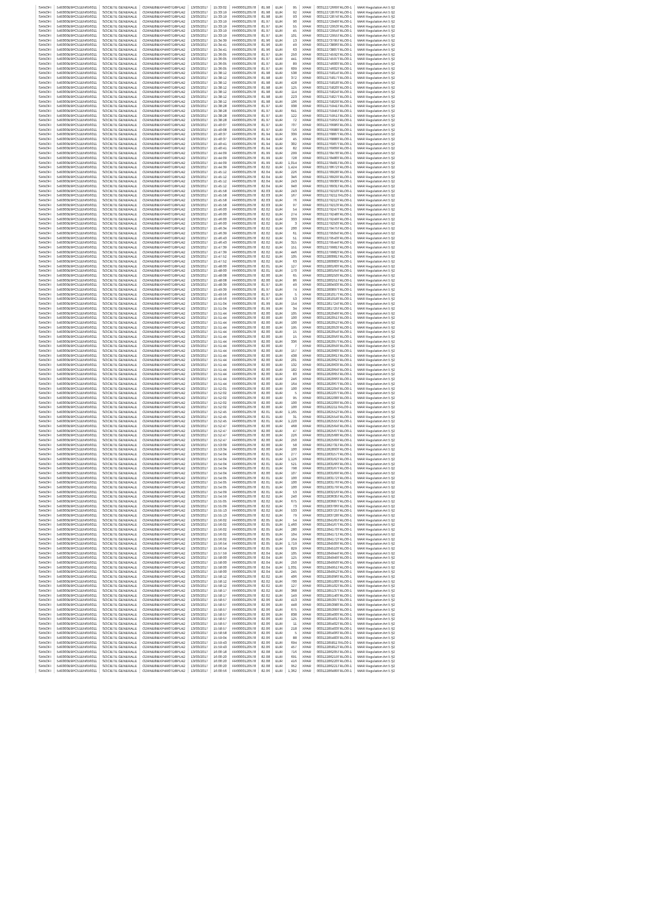| SANOFI | 549300E9PC51EN656011 | SOCIETE GENERALE | O2RNE8IBXP4R0TD8PU42 | 13/03/2017 | 15:33:02 | FR0000120578 | 81.98 | EUR | 95 | XPAR | 00312272669TRLO0-1 | MAR Regulation Art 5 §2 |
| SANOFI | 549300E9PC51EN656011 | SOCIETE GENERALE | O2RNE8IBXP4R0TD8PU42 | 13/03/2017 | 15:33:19 | FR0000120578 | 81.98 | EUR | 92 | XPAR | 00312272876TRLO0-1 | MAR Regulation Art 5 §2 |
| SANOFI | 549300E9PC51EN656011 | SOCIETE GENERALE | O2RNE8IBXP4R0TD8PU42 | 13/03/2017 | 15:33:19 | FR0000120578 | 81.98 | EUR | 93 | XPAR | 00312272874TRLO0-1 | MAR Regulation Art 5 §2 |
| SANOFI | 549300E9PC51EN656011 | SOCIETE GENERALE | O2RNE8IBXP4R0TD8PU42 | 13/03/2017 | 15:33:19 | FR0000120578 | 81.97 | EUR | 90 | XPAR | 00312272949TRLO0-1 | MAR Regulation Art 5 §2 |
| SANOFI | 549300E9PC51EN656011 | SOCIETE GENERALE | O2RNE8IBXP4R0TD8PU42 | 13/03/2017 | 15:33:19 | FR0000120578 | 81.97 | EUR | 55 | XPAR | 00312272953TRLO0-1 | MAR Regulation Art 5 §2 |
| SANOFI | 549300E9PC51EN656011 | SOCIETE GENERALE | O2RNE8IBXP4R0TD8PU42 | 13/03/2017 | 15:33:19 | FR0000120578 | 81.97 | EUR | 45 | XPAR | 00312272954TRLO0-1 | MAR Regulation Art 5 §2 |
| SANOFI | 549300E9PC51EN656011 | SOCIETE GENERALE | O2RNE8IBXP4R0TD8PU42 | 13/03/2017 | 15:33:19 | FR0000120578 | 81.97 | EUR | 101 | XPAR | 00312272955TRLO0-1 | MAR Regulation Art 5 §2 |
| SANOFI | 549300E9PC51EN656011 | SOCIETE GENERALE | O2RNE8IBXP4R0TD8PU42 | 13/03/2017 | 15:34:39 | FR0000120578 | 81.96 | EUR | 13 | XPAR | 00312273795TRLO0-1 | MAR Regulation Art 5 §2 |
| SANOFI | 549300E9PC51EN656011 | SOCIETE GENERALE | O2RNE8IBXP4R0TD8PU42 | 13/03/2017 | 15:34:41 | FR0000120578 | 81.96 | EUR | 49 | XPAR | 00312273806TRLO0-1 | MAR Regulation Art 5 §2 |
| SANOFI | 549300E9PC51EN656011 | SOCIETE GENERALE | O2RNE8IBXP4R0TD8PU42 | 13/03/2017 | 15:34:41 | FR0000120578 | 81.96 | EUR | 63 | XPAR | 00312273807TRLO0-1 | MAR Regulation Art 5 §2 |
| SANOFI | 549300E9PC51EN656011 | SOCIETE GENERALE | O2RNE8IBXP4R0TD8PU42 | 13/03/2017 | 15:36:05 | FR0000120578 | 81.97 | EUR | 250 | XPAR | 00312274592TRLO0-1 | MAR Regulation Art 5 §2 |
| SANOFI | 549300E9PC51EN656011 | SOCIETE GENERALE | O2RNE8IBXP4R0TD8PU42 | 13/03/2017 | 15:36:05 | FR0000120578 | 81.97 | EUR | 441 | XPAR | 00312274597TRLO0-1 | MAR Regulation Art 5 §2 |
| SANOFI | 549300E9PC51EN656011 | SOCIETE GENERALE | O2RNE8IBXP4R0TD8PU42 | 13/03/2017 | 15:36:05 | FR0000120578 | 81.97 | EUR | 89 | XPAR | 00312274600TRLO0-1 | MAR Regulation Art 5 §2 |
| SANOFI | 549300E9PC51EN656011 | SOCIETE GENERALE | O2RNE8IBXP4R0TD8PU42 | 13/03/2017 | 15:36:05 | FR0000120578 | 81.97 | EUR | 609 | XPAR | 00312274602TRLO0-1 | MAR Regulation Art 5 §2 |
| SANOFI | 549300E9PC51EN656011 | SOCIETE GENERALE | O2RNE8IBXP4R0TD8PU42 | 13/03/2017 | 15:38:12 | FR0000120578 | 81.98 | EUR | 538 | XPAR | 00312275814TRLO0-1 | MAR Regulation Art 5 §2 |
| SANOFI | 549300E9PC51EN656011 | SOCIETE GENERALE | O2RNE8IBXP4R0TD8PU42 | 13/03/2017 | 15:38:12 | FR0000120578 | 81.98 | EUR | 372 | XPAR | 00312275817TRLO0-1 | MAR Regulation Art 5 §2 |
| SANOFI | 549300E9PC51EN656011 | SOCIETE GENERALE | O2RNE8IBXP4R0TD8PU42 | 13/03/2017 | 15:38:12 | FR0000120578 | 81.98 | EUR | 428 | XPAR | 00312275818TRLO0-1 | MAR Regulation Art 5 §2 |
| SANOFI | 549300E9PC51EN656011 | SOCIETE GENERALE | O2RNE8IBXP4R0TD8PU42 | 13/03/2017 | 15:38:12 | FR0000120578 | 81.98 | EUR | 125 | XPAR | 00312275820TRLO0-1 | MAR Regulation Art 5 §2 |
| SANOFI | 549300E9PC51EN656011 | SOCIETE GENERALE | O2RNE8IBXP4R0TD8PU42 | 13/03/2017 | 15:38:12 | FR0000120578 | 81.98 | EUR | 114 | XPAR | 00312275824TRLO0-1 | MAR Regulation Art 5 §2 |
| SANOFI | 549300E9PC51EN656011 | SOCIETE GENERALE | O2RNE8IBXP4R0TD8PU42 | 13/03/2017 | 15:38:12 | FR0000120578 | 81.98 | EUR | 223 | XPAR | 00312275827TRLO0-1 | MAR Regulation Art 5 §2 |
| SANOFI | 549300E9PC51EN656011 | SOCIETE GENERALE | O2RNE8IBXP4R0TD8PU42 | 13/03/2017 | 15:38:12 | FR0000120578 | 81.98 | EUR | 106 | XPAR | 00312275829TRLO0-1 | MAR Regulation Art 5 §2 |
| SANOFI | 549300E9PC51EN656011 | SOCIETE GENERALE | O2RNE8IBXP4R0TD8PU42 | 13/03/2017 | 15:38:28 | FR0000120578 | 81.97 | EUR | 938 | XPAR | 00312275941TRLO0-1 | MAR Regulation Art 5 §2 |
| SANOFI | 549300E9PC51EN656011 | SOCIETE GENERALE | O2RNE8IBXP4R0TD8PU42 | 13/03/2017 | 15:38:28 | FR0000120578 | 81.97 | EUR | 641 | XPAR | 00312275945TRLO0-1 | MAR Regulation Art 5 §2 |
| SANOFI | 549300E9PC51EN656011 | SOCIETE GENERALE | O2RNE8IBXP4R0TD8PU42 | 13/03/2017 | 15:38:28 | FR0000120578 | 81.97 | EUR | 122 | XPAR | 00312275951TRLO0-1 | MAR Regulation Art 5 §2 |
| SANOFI | 549300E9PC51EN656011 | SOCIETE GENERALE | O2RNE8IBXP4R0TD8PU42 | 13/03/2017 | 15:38:28 | FR0000120578 | 81.97 | EUR | 72 | XPAR | 00312275955TRLO0-1 | MAR Regulation Art 5 §2 |
| SANOFI | 549300E9PC51EN656011 | SOCIETE GENERALE | O2RNE8IBXP4R0TD8PU42 | 13/03/2017 | 15:40:07 | FR0000120578 | 81.97 | EUR | 707 | XPAR | 00312276686TRLO0-1 | MAR Regulation Art 5 §2 |
| SANOFI | 549300E9PC51EN656011 | SOCIETE GENERALE | O2RNE8IBXP4R0TD8PU42 | 13/03/2017 | 15:40:08 | FR0000120578 | 81.97 | EUR | 716 | XPAR | 00312276688TRLO0-1 | MAR Regulation Art 5 §2 |
| SANOFI | 549300E9PC51EN656011 | SOCIETE GENERALE | O2RNE8IBXP4R0TD8PU42 | 13/03/2017 | 15:40:37 | FR0000120578 | 81.94 | EUR | 339 | XPAR | 00312276887TRLO0-1 | MAR Regulation Art 5 §2 |
| SANOFI | 549300E9PC51EN656011 | SOCIETE GENERALE | O2RNE8IBXP4R0TD8PU42 | 13/03/2017 | 15:40:37 | FR0000120578 | 81.94 | EUR | 45 | XPAR | 00312276888TRLO0-1 | MAR Regulation Art 5 §2 |
| SANOFI | 549300E9PC51EN656011 | SOCIETE GENERALE | O2RNE8IBXP4R0TD8PU42 | 13/03/2017 | 15:40:41 | FR0000120578 | 81.94 | EUR | 302 | XPAR | 00312276907TRLO0-1 | MAR Regulation Art 5 §2 |
| SANOFI | 549300E9PC51EN656011 | SOCIETE GENERALE | O2RNE8IBXP4R0TD8PU42 | 13/03/2017 | 15:40:41 | FR0000120578 | 81.94 | EUR | 82 | XPAR | 00312276909TRLO0-1 | MAR Regulation Art 5 §2 |
| SANOFI | 549300E9PC51EN656011 | SOCIETE GENERALE | O2RNE8IBXP4R0TD8PU42 | 13/03/2017 | 15:44:09 | FR0000120578 | 81.99 | EUR | 299 | XPAR | 00312278478TRLO0-1 | MAR Regulation Art 5 §2 |
| SANOFI | 549300E9PC51EN656011 | SOCIETE GENERALE | O2RNE8IBXP4R0TD8PU42 | 13/03/2017 | 15:44:09 | FR0000120578 | 81.99 | EUR | 728 | XPAR | 00312278480TRLO0-1 | MAR Regulation Art 5 §2 |
| SANOFI | 549300E9PC51EN656011 | SOCIETE GENERALE | O2RNE8IBXP4R0TD8PU42 | 13/03/2017 | 15:44:09 | FR0000120578 | 81.99 | EUR | 1,014 | XPAR | 00312278481TRLO0-1 | MAR Regulation Art 5 §2 |
| SANOFI | 549300E9PC51EN656011 | SOCIETE GENERALE | O2RNE8IBXP4R0TD8PU42 | 13/03/2017 | 15:44:39 | FR0000120578 | 82.02 | EUR | 1,424 | XPAR | 00312278672TRLO0-1 | MAR Regulation Art 5 §2 |
| SANOFI | 549300E9PC51EN656011 | SOCIETE GENERALE | O2RNE8IBXP4R0TD8PU42 | 13/03/2017 | 15:45:12 | FR0000120578 | 82.04 | EUR | 226 | XPAR | 00312278928TRLO0-1 | MAR Regulation Art 5 §2 |
| SANOFI | 549300E9PC51EN656011 | SOCIETE GENERALE | O2RNE8IBXP4R0TD8PU42 | 13/03/2017 | 15:45:12 | FR0000120578 | 82.04 | EUR | 346 | XPAR | 00312278929TRLO0-1 | MAR Regulation Art 5 §2 |
| SANOFI | 549300E9PC51EN656011 | SOCIETE GENERALE | O2RNE8IBXP4R0TD8PU42 | 13/03/2017 | 15:45:12 | FR0000120578 | 82.04 | EUR | 243 | XPAR | 00312278930TRLO0-1 | MAR Regulation Art 5 §2 |
| SANOFI | 549300E9PC51EN656011 | SOCIETE GENERALE | O2RNE8IBXP4R0TD8PU42 | 13/03/2017 | 15:45:12 | FR0000120578 | 82.04 | EUR | 940 | XPAR | 00312278931TRLO0-1 | MAR Regulation Art 5 §2 |
| SANOFI | 549300E9PC51EN656011 | SOCIETE GENERALE | O2RNE8IBXP4R0TD8PU42 | 13/03/2017 | 15:45:58 | FR0000120578 | 82.03 | EUR | 243 | XPAR | 00312279210TRLO0-1 | MAR Regulation Art 5 §2 |
| SANOFI | 549300E9PC51EN656011 | SOCIETE GENERALE | O2RNE8IBXP4R0TD8PU42 | 13/03/2017 | 15:45:58 | FR0000120578 | 82.03 | EUR | 167 | XPAR | 00312279211TRLO0-1 | MAR Regulation Art 5 §2 |
| SANOFI | 549300E9PC51EN656011 | SOCIETE GENERALE | O2RNE8IBXP4R0TD8PU42 | 13/03/2017 | 15:45:58 | FR0000120578 | 82.03 | EUR | 76 | XPAR | 00312279212TRLO0-1 | MAR Regulation Art 5 §2 |
| SANOFI | 549300E9PC51EN656011 | SOCIETE GENERALE | O2RNE8IBXP4R0TD8PU42 | 13/03/2017 | 15:45:58 | FR0000120578 | 82.03 | EUR | 97 | XPAR | 00312279213TRLO0-1 | MAR Regulation Art 5 §2 |
| SANOFI | 549300E9PC51EN656011 | SOCIETE GENERALE | O2RNE8IBXP4R0TD8PU42 | 13/03/2017 | 15:46:00 | FR0000120578 | 82.02 | EUR | 54 | XPAR | 00312279247TRLO0-1 | MAR Regulation Art 5 §2 |
| SANOFI | 549300E9PC51EN656011 | SOCIETE GENERALE | O2RNE8IBXP4R0TD8PU42 | 13/03/2017 | 15:46:00 | FR0000120578 | 82.02 | EUR | 274 | XPAR | 00312279248TRLO0-1 | MAR Regulation Art 5 §2 |
| SANOFI | 549300E9PC51EN656011 | SOCIETE GENERALE | O2RNE8IBXP4R0TD8PU42 | 13/03/2017 | 15:46:00 | FR0000120578 | 82.02 | EUR | 333 | XPAR | 00312279249TRLO0-1 | MAR Regulation Art 5 §2 |
| SANOFI | 549300E9PC51EN656011 | SOCIETE GENERALE | O2RNE8IBXP4R0TD8PU42 | 13/03/2017 | 15:46:00 | FR0000120578 | 82.02 | EUR | 3 | XPAR | 00312279250TRLO0-1 | MAR Regulation Art 5 §2 |
| SANOFI | 549300E9PC51EN656011 | SOCIETE GENERALE | O2RNE8IBXP4R0TD8PU42 | 13/03/2017 | 15:46:34 | FR0000120578 | 82.02 | EUR | 200 | XPAR | 00312279475TRLO0-1 | MAR Regulation Art 5 §2 |
| SANOFI | 549300E9PC51EN656011 | SOCIETE GENERALE | O2RNE8IBXP4R0TD8PU42 | 13/03/2017 | 15:46:39 | FR0000120578 | 82.02 | EUR | 61 | XPAR | 00312279504TRLO0-1 | MAR Regulation Art 5 §2 |
| SANOFI | 549300E9PC51EN656011 | SOCIETE GENERALE | O2RNE8IBXP4R0TD8PU42 | 13/03/2017 | 15:46:43 | FR0000120578 | 82.02 | EUR | 51 | XPAR | 00312279543TRLO0-1 | MAR Regulation Art 5 §2 |
| SANOFI | 549300E9PC51EN656011 | SOCIETE GENERALE | O2RNE8IBXP4R0TD8PU42 | 13/03/2017 | 15:46:43 | FR0000120578 | 82.02 | EUR | 315 | XPAR | 00312279544TRLO0-1 | MAR Regulation Art 5 §2 |
| SANOFI | 549300E9PC51EN656011 | SOCIETE GENERALE | O2RNE8IBXP4R0TD8PU42 | 13/03/2017 | 15:47:39 | FR0000120578 | 82.02 | EUR | 151 | XPAR | 00312279981TRLO0-1 | MAR Regulation Art 5 §2 |
| SANOFI | 549300E9PC51EN656011 | SOCIETE GENERALE | O2RNE8IBXP4R0TD8PU42 | 13/03/2017 | 15:47:39 | FR0000120578 | 82.02 | EUR | 446 | XPAR | 00312279982TRLO0-1 | MAR Regulation Art 5 §2 |
| SANOFI | 549300E9PC51EN656011 | SOCIETE GENERALE | O2RNE8IBXP4R0TD8PU42 | 13/03/2017 | 15:47:52 | FR0000120578 | 82.02 | EUR | 105 | XPAR | 00312280081TRLO0-1 | MAR Regulation Art 5 §2 |
| SANOFI | 549300E9PC51EN656011 | SOCIETE GENERALE | O2RNE8IBXP4R0TD8PU42 | 13/03/2017 | 15:47:52 | FR0000120578 | 82.02 | EUR | 63 | XPAR | 00312280083TRLO0-1 | MAR Regulation Art 5 §2 |
| SANOFI | 549300E9PC51EN656011 | SOCIETE GENERALE | O2RNE8IBXP4R0TD8PU42 | 13/03/2017 | 15:48:00 | FR0000120578 | 82.01 | EUR | 127 | XPAR | 00312280160TRLO0-1 | MAR Regulation Art 5 §2 |
| SANOFI | 549300E9PC51EN656011 | SOCIETE GENERALE | O2RNE8IBXP4R0TD8PU42 | 13/03/2017 | 15:48:00 | FR0000120578 | 82.01 | EUR | 170 | XPAR | 00312280164TRLO0-1 | MAR Regulation Art 5 §2 |
| SANOFI | 549300E9PC51EN656011 | SOCIETE GENERALE | O2RNE8IBXP4R0TD8PU42 | 13/03/2017 | 15:48:08 | FR0000120578 | 82.00 | EUR | 65 | XPAR | 00312280250TRLO0-1 | MAR Regulation Art 5 §2 |
| SANOFI | 549300E9PC51EN656011 | SOCIETE GENERALE | O2RNE8IBXP4R0TD8PU42 | 13/03/2017 | 15:48:08 | FR0000120578 | 82.00 | EUR | 86 | XPAR | 00312280251TRLO0-1 | MAR Regulation Art 5 §2 |
| SANOFI | 549300E9PC51EN656011 | SOCIETE GENERALE | O2RNE8IBXP4R0TD8PU42 | 13/03/2017 | 15:48:39 | FR0000120578 | 81.97 | EUR | 49 | XPAR | 00312280493TRLO0-1 | MAR Regulation Art 5 §2 |
| SANOFI | 549300E9PC51EN656011 | SOCIETE GENERALE | O2RNE8IBXP4R0TD8PU42 | 13/03/2017 | 15:49:39 | FR0000120578 | 81.97 | EUR | 74 | XPAR | 00312280897TRLO0-1 | MAR Regulation Art 5 §2 |
| SANOFI | 549300E9PC51EN656011 | SOCIETE GENERALE | O2RNE8IBXP4R0TD8PU42 | 13/03/2017 | 15:49:56 | FR0000120578 | 81.97 | EUR | 5 | XPAR | 00312281017TRLO0-1 | MAR Regulation Art 5 §2 |
| SANOFI | 549300E9PC51EN656011 | SOCIETE GENERALE | O2RNE8IBXP4R0TD8PU42 | 13/03/2017 | 15:49:56 | FR0000120578 | 81.97 | EUR | 53 | XPAR | 00312281018TRLO0-1 | MAR Regulation Art 5 §2 |
| SANOFI | 549300E9PC51EN656011 | SOCIETE GENERALE | O2RNE8IBXP4R0TD8PU42 | 13/03/2017 | 15:51:04 | FR0000120578 | 81.99 | EUR | 154 | XPAR | 00312281724TRLO0-1 | MAR Regulation Art 5 §2 |
| SANOFI | 549300E9PC51EN656011 | SOCIETE GENERALE | O2RNE8IBXP4R0TD8PU42 | 13/03/2017 | 15:51:04 | FR0000120578 | 81.99 | EUR | 34 | XPAR | 00312281725TRLO0-1 | MAR Regulation Art 5 §2 |
| SANOFI | 549300E9PC51EN656011 | SOCIETE GENERALE | O2RNE8IBXP4R0TD8PU42 | 13/03/2017 | 15:51:44 | FR0000120578 | 82.00 | EUR | 105 | XPAR | 00312282049TRLO0-1 | MAR Regulation Art 5 §2 |
| SANOFI | 549300E9PC51EN656011 | SOCIETE GENERALE | O2RNE8IBXP4R0TD8PU42 | 13/03/2017 | 15:51:44 | FR0000120578 | 82.00 | EUR | 100 | XPAR | 00312282051TRLO0-1 | MAR Regulation Art 5 §2 |
| SANOFI | 549300E9PC51EN656011 | SOCIETE GENERALE | O2RNE8IBXP4R0TD8PU42 | 13/03/2017 | 15:51:44 | FR0000120578 | 82.00 | EUR | 100 | XPAR | 00312282052TRLO0-1 | MAR Regulation Art 5 §2 |
| SANOFI | 549300E9PC51EN656011 | SOCIETE GENERALE | O2RNE8IBXP4R0TD8PU42 | 13/03/2017 | 15:51:44 | FR0000120578 | 82.00 | EUR | 195 | XPAR | 00312282053TRLO0-1 | MAR Regulation Art 5 §2 |
| SANOFI | 549300E9PC51EN656011 | SOCIETE GENERALE | O2RNE8IBXP4R0TD8PU42 | 13/03/2017 | 15:51:44 | FR0000120578 | 82.00 | EUR | 15 | XPAR | 00312282054TRLO0-1 | MAR Regulation Art 5 §2 |
| SANOFI | 549300E9PC51EN656011 | SOCIETE GENERALE | O2RNE8IBXP4R0TD8PU42 | 13/03/2017 | 15:51:44 | FR0000120578 | 82.00 | EUR | 15 | XPAR | 00312282056TRLO0-1 | MAR Regulation Art 5 §2 |
| SANOFI | 549300E9PC51EN656011 | SOCIETE GENERALE | O2RNE8IBXP4R0TD8PU42 | 13/03/2017 | 15:51:44 | FR0000120578 | 82.00 | EUR | 336 | XPAR | 00312282057TRLO0-1 | MAR Regulation Art 5 §2 |
| SANOFI | 549300E9PC51EN656011 | SOCIETE GENERALE | O2RNE8IBXP4R0TD8PU42 | 13/03/2017 | 15:51:44 | FR0000120578 | 82.00 | EUR | 7 | XPAR | 00312282059TRLO0-1 | MAR Regulation Art 5 §2 |
| SANOFI | 549300E9PC51EN656011 | SOCIETE GENERALE | O2RNE8IBXP4R0TD8PU42 | 13/03/2017 | 15:51:44 | FR0000120578 | 82.00 | EUR | 157 | XPAR | 00312282060TRLO0-1 | MAR Regulation Art 5 §2 |
| SANOFI | 549300E9PC51EN656011 | SOCIETE GENERALE | O2RNE8IBXP4R0TD8PU42 | 13/03/2017 | 15:51:44 | FR0000120578 | 82.00 | EUR | 438 | XPAR | 00312282061TRLO0-1 | MAR Regulation Art 5 §2 |
| SANOFI | 549300E9PC51EN656011 | SOCIETE GENERALE | O2RNE8IBXP4R0TD8PU42 | 13/03/2017 | 15:51:44 | FR0000120578 | 82.00 | EUR | 201 | XPAR | 00312282062TRLO0-1 | MAR Regulation Art 5 §2 |
| SANOFI | 549300E9PC51EN656011 | SOCIETE GENERALE | O2RNE8IBXP4R0TD8PU42 | 13/03/2017 | 15:51:44 | FR0000120578 | 82.00 | EUR | 132 | XPAR | 00312282063TRLO0-1 | MAR Regulation Art 5 §2 |
| SANOFI | 549300E9PC51EN656011 | SOCIETE GENERALE | O2RNE8IBXP4R0TD8PU42 | 13/03/2017 | 15:51:44 | FR0000120578 | 82.00 | EUR | 182 | XPAR | 00312282064TRLO0-1 | MAR Regulation Art 5 §2 |
| SANOFI | 549300E9PC51EN656011 | SOCIETE GENERALE | O2RNE8IBXP4R0TD8PU42 | 13/03/2017 | 15:51:44 | FR0000120578 | 82.00 | EUR | 83 | XPAR | 00312282065TRLO0-1 | MAR Regulation Art 5 §2 |
| SANOFI | 549300E9PC51EN656011 | SOCIETE GENERALE | O2RNE8IBXP4R0TD8PU42 | 13/03/2017 | 15:51:44 | FR0000120578 | 82.00 | EUR | 246 | XPAR | 00312282066TRLO0-1 | MAR Regulation Art 5 §2 |
| SANOFI | 549300E9PC51EN656011 | SOCIETE GENERALE | O2RNE8IBXP4R0TD8PU42 | 13/03/2017 | 15:51:44 | FR0000120578 | 82.00 | EUR | 164 | XPAR | 00312282067TRLO0-1 | MAR Regulation Art 5 §2 |
| SANOFI | 549300E9PC51EN656011 | SOCIETE GENERALE | O2RNE8IBXP4R0TD8PU42 | 13/03/2017 | 15:52:01 | FR0000120578 | 82.00 | EUR | 100 | XPAR | 00312282204TRLO0-1 | MAR Regulation Art 5 §2 |
| SANOFI | 549300E9PC51EN656011 | SOCIETE GENERALE | O2RNE8IBXP4R0TD8PU42 | 13/03/2017 | 15:52:02 | FR0000120578 | 82.00 | EUR | 5 | XPAR | 00312282207TRLO0-1 | MAR Regulation Art 5 §2 |
| SANOFI | 549300E9PC51EN656011 | SOCIETE GENERALE | O2RNE8IBXP4R0TD8PU42 | 13/03/2017 | 15:52:02 | FR0000120578 | 82.00 | EUR | 95 | XPAR | 00312282208TRLO0-1 | MAR Regulation Art 5 §2 |
| SANOFI | 549300E9PC51EN656011 | SOCIETE GENERALE | O2RNE8IBXP4R0TD8PU42 | 13/03/2017 | 15:52:02 | FR0000120578 | 82.00 | EUR | 100 | XPAR | 00312282209TRLO0-1 | MAR Regulation Art 5 §2 |
| SANOFI | 549300E9PC51EN656011 | SOCIETE GENERALE | O2RNE8IBXP4R0TD8PU42 | 13/03/2017 | 15:52:02 | FR0000120578 | 82.00 | EUR | 100 | XPAR | 00312282211TRLO0-1 | MAR Regulation Art 5 §2 |
| SANOFI | 549300E9PC51EN656011 | SOCIETE GENERALE | O2RNE8IBXP4R0TD8PU42 | 13/03/2017 | 15:52:45 | FR0000120578 | 82.01 | EUR | 1,165 | XPAR | 00312282552TRLO0-1 | MAR Regulation Art 5 §2 |
| SANOFI | 549300E9PC51EN656011 | SOCIETE GENERALE | O2RNE8IBXP4R0TD8PU42 | 13/03/2017 | 15:52:45 | FR0000120578 | 82.01 | EUR | 31 | XPAR | 00312282554TRLO0-1 | MAR Regulation Art 5 §2 |
| SANOFI | 549300E9PC51EN656011 | SOCIETE GENERALE | O2RNE8IBXP4R0TD8PU42 | 13/03/2017 | 15:52:45 | FR0000120578 | 82.01 | EUR | 1,220 | XPAR | 00312282555TRLO0-1 | MAR Regulation Art 5 §2 |
| SANOFI | 549300E9PC51EN656011 | SOCIETE GENERALE | O2RNE8IBXP4R0TD8PU42 | 13/03/2017 | 15:52:47 | FR0000120578 | 82.00 | EUR | 468 | XPAR | 00312282564TRLO0-1 | MAR Regulation Art 5 §2 |
| SANOFI | 549300E9PC51EN656011 | SOCIETE GENERALE | O2RNE8IBXP4R0TD8PU42 | 13/03/2017 | 15:52:47 | FR0000120578 | 82.00 | EUR | 47 | XPAR | 00312282567TRLO0-1 | MAR Regulation Art 5 §2 |
| SANOFI | 549300E9PC51EN656011 | SOCIETE GENERALE | O2RNE8IBXP4R0TD8PU42 | 13/03/2017 | 15:52:47 | FR0000120578 | 82.00 | EUR | 226 | XPAR | 00312282568TRLO0-1 | MAR Regulation Art 5 §2 |
| SANOFI | 549300E9PC51EN656011 | SOCIETE GENERALE | O2RNE8IBXP4R0TD8PU42 | 13/03/2017 | 15:52:47 | FR0000120578 | 82.00 | EUR | 250 | XPAR | 00312282569TRLO0-1 | MAR Regulation Art 5 §2 |
| SANOFI | 549300E9PC51EN656011 | SOCIETE GENERALE | O2RNE8IBXP4R0TD8PU42 | 13/03/2017 | 15:53:09 | FR0000120578 | 82.00 | EUR | 58 | XPAR | 00312282731TRLO0-1 | MAR Regulation Art 5 §2 |
| SANOFI | 549300E9PC51EN656011 | SOCIETE GENERALE | O2RNE8IBXP4R0TD8PU42 | 13/03/2017 | 15:53:34 | FR0000120578 | 82.00 | EUR | 100 | XPAR | 00312282893TRLO0-1 | MAR Regulation Art 5 §2 |
| SANOFI | 549300E9PC51EN656011 | SOCIETE GENERALE | O2RNE8IBXP4R0TD8PU42 | 13/03/2017 | 15:54:04 | FR0000120578 | 82.01 | EUR | 277 | XPAR | 00312283157TRLO0-1 | MAR Regulation Art 5 §2 |
| SANOFI | 549300E9PC51EN656011 | SOCIETE GENERALE | O2RNE8IBXP4R0TD8PU42 | 13/03/2017 | 15:54:04 | FR0000120578 | 82.01 | EUR | 1,126 | XPAR | 00312283162TRLO0-1 | MAR Regulation Art 5 §2 |
| SANOFI | 549300E9PC51EN656011 | SOCIETE GENERALE | O2RNE8IBXP4R0TD8PU42 | 13/03/2017 | 15:54:04 | FR0000120578 | 82.01 | EUR | 521 | XPAR | 00312283166TRLO0-1 | MAR Regulation Art 5 §2 |
| SANOFI | 549300E9PC51EN656011 | SOCIETE GENERALE | O2RNE8IBXP4R0TD8PU42 | 13/03/2017 | 15:54:04 | FR0000120578 | 82.01 | EUR | 798 | XPAR | 00312283167TRLO0-1 | MAR Regulation Art 5 §2 |
| SANOFI | 549300E9PC51EN656011 | SOCIETE GENERALE | O2RNE8IBXP4R0TD8PU42 | 13/03/2017 | 15:54:04 | FR0000120578 | 82.00 | EUR | 107 | XPAR | 00312283169TRLO0-1 | MAR Regulation Art 5 §2 |
| SANOFI | 549300E9PC51EN656011 | SOCIETE GENERALE | O2RNE8IBXP4R0TD8PU42 | 13/03/2017 | 15:54:05 | FR0000120578 | 82.01 | EUR | 100 | XPAR | 00312283172TRLO0-1 | MAR Regulation Art 5 §2 |
| SANOFI | 549300E9PC51EN656011 | SOCIETE GENERALE | O2RNE8IBXP4R0TD8PU42 | 13/03/2017 | 15:54:05 | FR0000120578 | 82.01 | EUR | 100 | XPAR | 00312283176TRLO0-1 | MAR Regulation Art 5 §2 |
| SANOFI | 549300E9PC51EN656011 | SOCIETE GENERALE | O2RNE8IBXP4R0TD8PU42 | 13/03/2017 | 15:54:05 | FR0000120578 | 82.01 | EUR | 100 | XPAR | 00312283179TRLO0-1 | MAR Regulation Art 5 §2 |
| SANOFI | 549300E9PC51EN656011 | SOCIETE GENERALE | O2RNE8IBXP4R0TD8PU42 | 13/03/2017 | 15:54:09 | FR0000120578 | 82.01 | EUR | 53 | XPAR | 00312283216TRLO0-1 | MAR Regulation Art 5 §2 |
| SANOFI | 549300E9PC51EN656011 | SOCIETE GENERALE | O2RNE8IBXP4R0TD8PU42 | 13/03/2017 | 15:54:59 | FR0000120578 | 82.02 | EUR | 240 | XPAR | 00312283635TRLO0-1 | MAR Regulation Art 5 §2 |
| SANOFI | 549300E9PC51EN656011 | SOCIETE GENERALE | O2RNE8IBXP4R0TD8PU42 | 13/03/2017 | 15:55:05 | FR0000120578 | 82.02 | EUR | 675 | XPAR | 00312283687TRLO0-1 | MAR Regulation Art 5 §2 |
| SANOFI | 549300E9PC51EN656011 | SOCIETE GENERALE | O2RNE8IBXP4R0TD8PU42 | 13/03/2017 | 15:55:09 | FR0000120578 | 82.02 | EUR | 73 | XPAR | 00312283706TRLO0-1 | MAR Regulation Art 5 §2 |
| SANOFI | 549300E9PC51EN656011 | SOCIETE GENERALE | O2RNE8IBXP4R0TD8PU42 | 13/03/2017 | 15:55:13 | FR0000120578 | 82.02 | EUR | 533 | XPAR | 00312283725TRLO0-1 | MAR Regulation Art 5 §2 |
| SANOFI | 549300E9PC51EN656011 | SOCIETE GENERALE | O2RNE8IBXP4R0TD8PU42 | 13/03/2017 | 15:55:13 | FR0000120578 | 82.02 | EUR | 79 | XPAR | 00312283728TRLO0-1 | MAR Regulation Art 5 §2 |
| SANOFI | 549300E9PC51EN656011 | SOCIETE GENERALE | O2RNE8IBXP4R0TD8PU42 | 13/03/2017 | 15:56:02 | FR0000120578 | 82.05 | EUR | 54 | XPAR | 00312284165TRLO0-1 | MAR Regulation Art 5 §2 |
| SANOFI | 549300E9PC51EN656011 | SOCIETE GENERALE | O2RNE8IBXP4R0TD8PU42 | 13/03/2017 | 15:56:02 | FR0000120578 | 82.05 | EUR | 1,460 | XPAR | 00312284167TRLO0-1 | MAR Regulation Art 5 §2 |
| SANOFI | 549300E9PC51EN656011 | SOCIETE GENERALE | O2RNE8IBXP4R0TD8PU42 | 13/03/2017 | 15:56:02 | FR0000120578 | 82.05 | EUR | 280 | XPAR | 00312284170TRLO0-1 | MAR Regulation Art 5 §2 |
| SANOFI | 549300E9PC51EN656011 | SOCIETE GENERALE | O2RNE8IBXP4R0TD8PU42 | 13/03/2017 | 15:56:02 | FR0000120578 | 82.05 | EUR | 104 | XPAR | 00312284171TRLO0-1 | MAR Regulation Art 5 §2 |
| SANOFI | 549300E9PC51EN656011 | SOCIETE GENERALE | O2RNE8IBXP4R0TD8PU42 | 13/03/2017 | 15:56:02 | FR0000120578 | 82.05 | EUR | 164 | XPAR | 00312284172TRLO0-1 | MAR Regulation Art 5 §2 |
| SANOFI | 549300E9PC51EN656011 | SOCIETE GENERALE | O2RNE8IBXP4R0TD8PU42 | 13/03/2017 | 15:56:54 | FR0000120578 | 82.05 | EUR | 1,719 | XPAR | 00312284509TRLO0-1 | MAR Regulation Art 5 §2 |
| SANOFI | 549300E9PC51EN656011 | SOCIETE GENERALE | O2RNE8IBXP4R0TD8PU42 | 13/03/2017 | 15:56:54 | FR0000120578 | 82.05 | EUR | 829 | XPAR | 00312284510TRLO0-1 | MAR Regulation Art 5 §2 |
| SANOFI | 549300E9PC51EN656011 | SOCIETE GENERALE | O2RNE8IBXP4R0TD8PU42 | 13/03/2017 | 15:57:59 | FR0000120578 | 82.04 | EUR | 105 | XPAR | 00312284944TRLO0-1 | MAR Regulation Art 5 §2 |
| SANOFI | 549300E9PC51EN656011 | SOCIETE GENERALE | O2RNE8IBXP4R0TD8PU42 | 13/03/2017 | 15:58:00 | FR0000120578 | 82.04 | EUR | 125 | XPAR | 00312284949TRLO0-1 | MAR Regulation Art 5 §2 |
| SANOFI | 549300E9PC51EN656011 | SOCIETE GENERALE | O2RNE8IBXP4R0TD8PU42 | 13/03/2017 | 15:58:00 | FR0000120578 | 82.04 | EUR | 250 | XPAR | 00312284950TRLO0-1 | MAR Regulation Art 5 §2 |
| SANOFI | 549300E9PC51EN656011 | SOCIETE GENERALE | O2RNE8IBXP4R0TD8PU42 | 13/03/2017 | 15:58:00 | FR0000120578 | 82.04 | EUR | 1,031 | XPAR | 00312284951TRLO0-1 | MAR Regulation Art 5 §2 |
| SANOFI | 549300E9PC51EN656011 | SOCIETE GENERALE | O2RNE8IBXP4R0TD8PU42 | 13/03/2017 | 15:58:00 | FR0000120578 | 82.04 | EUR | 245 | XPAR | 00312284952TRLO0-1 | MAR Regulation Art 5 §2 |
| SANOFI | 549300E9PC51EN656011 | SOCIETE GENERALE | O2RNE8IBXP4R0TD8PU42 | 13/03/2017 | 15:58:12 | FR0000120578 | 82.02 | EUR | 406 | XPAR | 00312285096TRLO0-1 | MAR Regulation Art 5 §2 |
| SANOFI | 549300E9PC51EN656011 | SOCIETE GENERALE | O2RNE8IBXP4R0TD8PU42 | 13/03/2017 | 15:58:12 | FR0000120578 | 82.02 | EUR | 700 | XPAR | 00312285100TRLO0-1 | MAR Regulation Art 5 §2 |
| SANOFI | 549300E9PC51EN656011 | SOCIETE GENERALE | O2RNE8IBXP4R0TD8PU42 | 13/03/2017 | 15:58:12 | FR0000120578 | 82.02 | EUR | 127 | XPAR | 00312285102TRLO0-1 | MAR Regulation Art 5 §2 |
| SANOFI | 549300E9PC51EN656011 | SOCIETE GENERALE | O2RNE8IBXP4R0TD8PU42 | 13/03/2017 | 15:58:17 | FR0000120578 | 82.02 | EUR | 368 | XPAR | 00312285137TRLO0-1 | MAR Regulation Art 5 §2 |
| SANOFI | 549300E9PC51EN656011 | SOCIETE GENERALE | O2RNE8IBXP4R0TD8PU42 | 13/03/2017 | 15:58:17 | FR0000120578 | 82.02 | EUR | 149 | XPAR | 00312285140TRLO0-1 | MAR Regulation Art 5 §2 |
| SANOFI | 549300E9PC51EN656011 | SOCIETE GENERALE | O2RNE8IBXP4R0TD8PU42 | 13/03/2017 | 15:58:57 | FR0000120578 | 82.06 | EUR | 413 | XPAR | 00312285397TRLO0-1 | MAR Regulation Art 5 §2 |
| SANOFI | 549300E9PC51EN656011 | SOCIETE GENERALE | O2RNE8IBXP4R0TD8PU42 | 13/03/2017 | 15:58:57 | FR0000120578 | 82.06 | EUR | 448 | XPAR | 00312285398TRLO0-1 | MAR Regulation Art 5 §2 |
| SANOFI | 549300E9PC51EN656011 | SOCIETE GENERALE | O2RNE8IBXP4R0TD8PU42 | 13/03/2017 | 15:58:57 | FR0000120578 | 82.06 | EUR | 675 | XPAR | 00312285399TRLO0-1 | MAR Regulation Art 5 §2 |
| SANOFI | 549300E9PC51EN656011 | SOCIETE GENERALE | O2RNE8IBXP4R0TD8PU42 | 13/03/2017 | 15:58:57 | FR0000120578 | 82.06 | EUR | 838 | XPAR | 00312285400TRLO0-1 | MAR Regulation Art 5 §2 |
| SANOFI | 549300E9PC51EN656011 | SOCIETE GENERALE | O2RNE8IBXP4R0TD8PU42 | 13/03/2017 | 15:58:57 | FR0000120578 | 82.06 | EUR | 125 | XPAR | 00312285401TRLO0-1 | MAR Regulation Art 5 §2 |
| SANOFI | 549300E9PC51EN656011 | SOCIETE GENERALE | O2RNE8IBXP4R0TD8PU42 | 13/03/2017 | 15:58:57 | FR0000120578 | 82.06 | EUR | 11 | XPAR | 00312285402TRLO0-1 | MAR Regulation Art 5 §2 |
| SANOFI | 549300E9PC51EN656011 | SOCIETE GENERALE | O2RNE8IBXP4R0TD8PU42 | 13/03/2017 | 15:58:57 | FR0000120578 | 82.06 | EUR | 218 | XPAR | 00312285403TRLO0-1 | MAR Regulation Art 5 §2 |
| SANOFI | 549300E9PC51EN656011 | SOCIETE GENERALE | O2RNE8IBXP4R0TD8PU42 | 13/03/2017 | 15:58:58 | FR0000120578 | 82.06 | EUR | 5 | XPAR | 00312285406TRLO0-1 | MAR Regulation Art 5 §2 |
| SANOFI | 549300E9PC51EN656011 | SOCIETE GENERALE | O2RNE8IBXP4R0TD8PU42 | 13/03/2017 | 15:59:04 | FR0000120578 | 82.06 | EUR | 88 | XPAR | 00312285483TRLO0-1 | MAR Regulation Art 5 §2 |
| SANOFI | 549300E9PC51EN656011 | SOCIETE GENERALE | O2RNE8IBXP4R0TD8PU42 | 13/03/2017 | 15:59:43 | FR0000120578 | 82.06 | EUR | 694 | XPAR | 00312285811TRLO0-1 | MAR Regulation Art 5 §2 |
| SANOFI | 549300E9PC51EN656011 | SOCIETE GENERALE | O2RNE8IBXP4R0TD8PU42 | 13/03/2017 | 15:59:43 | FR0000120578 | 82.06 | EUR | 457 | XPAR | 00312285812TRLO0-1 | MAR Regulation Art 5 §2 |
| SANOFI | 549300E9PC51EN656011 | SOCIETE GENERALE | O2RNE8IBXP4R0TD8PU42 | 13/03/2017 | 16:00:18 | FR0000120578 | 82.08 | EUR | 716 | XPAR | 00312286205TRLO0-1 | MAR Regulation Art 5 §2 |
| SANOFI | 549300E9PC51EN656011 | SOCIETE GENERALE | O2RNE8IBXP4R0TD8PU42 | 13/03/2017 | 16:00:20 | FR0000120578 | 82.08 | EUR | 691 | XPAR | 00312286219TRLO0-1 | MAR Regulation Art 5 §2 |
| SANOFI | 549300E9PC51EN656011 | SOCIETE GENERALE | O2RNE8IBXP4R0TD8PU42 | 13/03/2017 | 16:00:20 | FR0000120578 | 82.08 | EUR | 416 | XPAR | 00312286220TRLO0-1 | MAR Regulation Art 5 §2 |
| SANOFI | 549300E9PC51EN656011 | SOCIETE GENERALE | O2RNE8IBXP4R0TD8PU42 | 13/03/2017 | 16:00:20 | FR0000120578 | 82.08 | EUR | 952 | XPAR | 00312286221TRLO0-1 | MAR Regulation Art 5 §2 |
| SANOFI | 549300E9PC51EN656011 | SOCIETE GENERALE | O2RNE8IBXP4R0TD8PU42 | 13/03/2017 | 16:00:56 | FR0000120578 | 82.06 | EUR | 1,362 | XPAR | 00312286489TRLO0-1 | MAR Regulation Art 5 §2 |